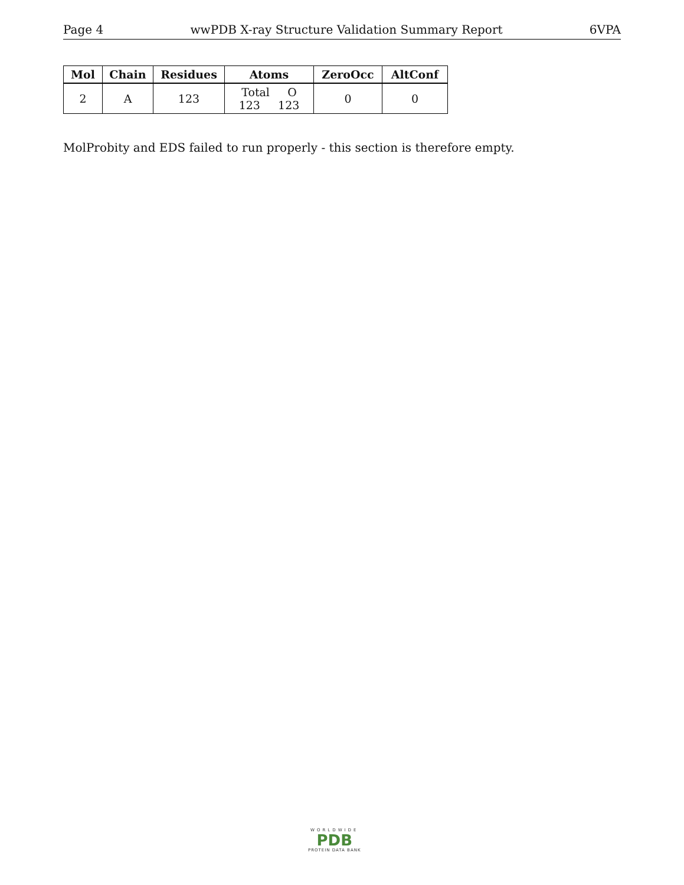Page 4 wwPDB X-ray Structure Validation Summary Report 6VPA
| Mol | Chain | Residues | Atoms | ZeroOcc | AltConf |
| --- | --- | --- | --- | --- | --- |
| 2 | A | 123 | Total O 123 123 | 0 | 0 |
MolProbity and EDS failed to run properly - this section is therefore empty.
WORLDWIDE
PDB
PROTEIN DATA BANK